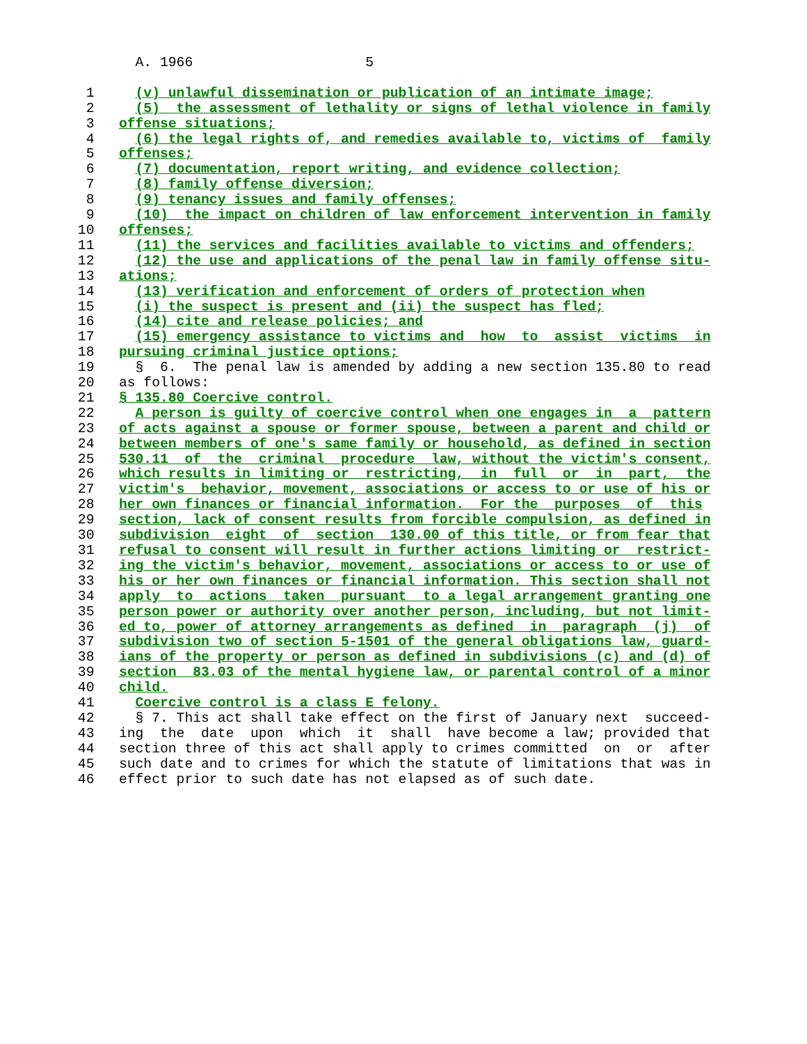A. 1966                     5

  1     (v) unlawful dissemination or publication of an intimate image;
  2     (5)  the assessment of lethality or signs of lethal violence in family
  3   offense situations;
  4     (6) the legal rights of, and remedies available to, victims of  family
  5   offenses;
  6     (7) documentation, report writing, and evidence collection;
  7     (8) family offense diversion;
  8     (9) tenancy issues and family offenses;
  9     (10)  the impact on children of law enforcement intervention in family
 10   offenses;
 11     (11) the services and facilities available to victims and offenders;
 12     (12) the use and applications of the penal law in family offense situ-
 13   ations;
 14     (13) verification and enforcement of orders of protection when
 15     (i) the suspect is present and (ii) the suspect has fled;
 16     (14) cite and release policies; and
 17     (15) emergency assistance to victims and  how  to  assist  victims  in
 18   pursuing criminal justice options;
 19     §  6.  The penal law is amended by adding a new section 135.80 to read
 20   as follows:
 21   § 135.80 Coercive control.
 22     A person is guilty of coercive control when one engages in  a  pattern
 23   of acts against a spouse or former spouse, between a parent and child or
 24   between members of one's same family or household, as defined in section
 25   530.11  of  the  criminal  procedure  law, without the victim's consent,
 26   which results in limiting or  restricting,  in  full  or  in  part,  the
 27   victim's  behavior, movement, associations or access to or use of his or
 28   her own finances or financial information.  For the  purposes  of  this
 29   section, lack of consent results from forcible compulsion, as defined in
 30   subdivision  eight  of  section  130.00 of this title, or from fear that
 31   refusal to consent will result in further actions limiting or  restrict-
 32   ing the victim's behavior, movement, associations or access to or use of
 33   his or her own finances or financial information. This section shall not
 34   apply  to  actions  taken  pursuant  to a legal arrangement granting one
 35   person power or authority over another person, including, but not limit-
 36   ed to, power of attorney arrangements as defined  in  paragraph  (j)  of
 37   subdivision two of section 5-1501 of the general obligations law, guard-
 38   ians of the property or person as defined in subdivisions (c) and (d) of
 39   section  83.03 of the mental hygiene law, or parental control of a minor
 40   child.
 41     Coercive control is a class E felony.
 42     § 7. This act shall take effect on the first of January next  succeed-
 43   ing  the  date  upon  which  it  shall  have become a law; provided that
 44   section three of this act shall apply to crimes committed  on  or  after
 45   such date and to crimes for which the statute of limitations that was in
 46   effect prior to such date has not elapsed as of such date.